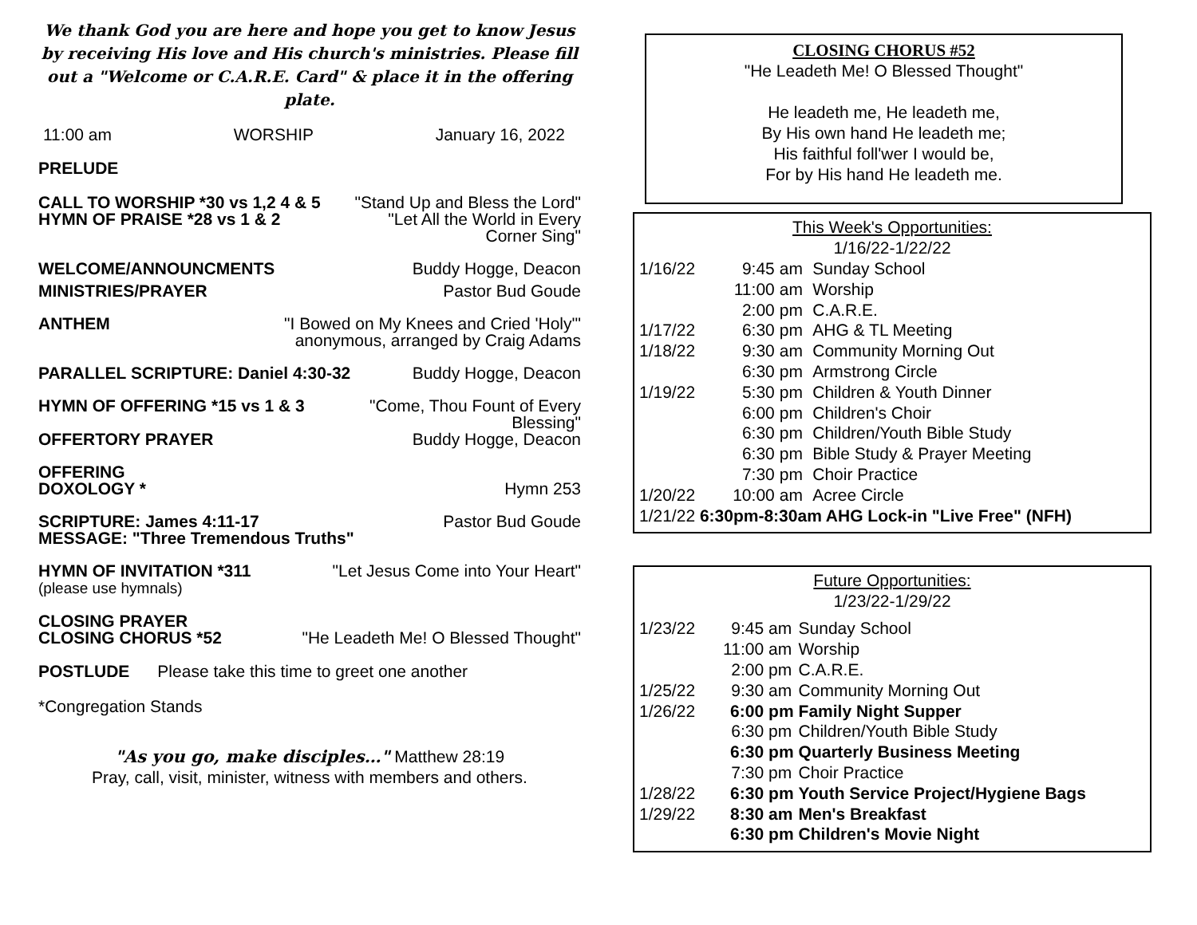We thank God you are here and hope you get to know Jesus by receiving His love and His church's ministries. Please fill out a "Welcome or C.A.R.E. Card" & place it in the offering plate.
11:00 am WORSHIP January 16, 2022
PRELUDE
CALL TO WORSHIP *30 vs 1,2 4 & 5
HYMN OF PRAISE *28 vs 1 & 2 "Stand Up and Bless the Lord"
"Let All the World in Every
Corner Sing"
WELCOME/ANNOUNCMENTS Buddy Hogge, Deacon
MINISTRIES/PRAYER Pastor Bud Goude
ANTHEM "I Bowed on My Knees and Cried 'Holy'"
anonymous, arranged by Craig Adams
PARALLEL SCRIPTURE: Daniel 4:30-32 Buddy Hogge, Deacon
HYMN OF OFFERING *15 vs 1 & 3 "Come, Thou Fount of Every
Blessing"
OFFERTORY PRAYER Buddy Hogge, Deacon
OFFERING
DOXOLOGY *
Hymn 253
SCRIPTURE: James 4:11-17
MESSAGE: "Three Tremendous Truths" Pastor Bud Goude
HYMN OF INVITATION *311
(please use hymnals) "Let Jesus Come into Your Heart"
CLOSING PRAYER
CLOSING CHORUS *52
"He Leadeth Me! O Blessed Thought"
POSTLUDE Please take this time to greet one another
*Congregation Stands
"As you go, make disciples…" Matthew 28:19
Pray, call, visit, minister, witness with members and others.
CLOSING CHORUS #52
"He Leadeth Me! O Blessed Thought"
He leadeth me, He leadeth me,
By His own hand He leadeth me;
His faithful foll'wer I would be,
For by His hand He leadeth me.
This Week's Opportunities:
1/16/22-1/22/22
| 1/16/22 | 9:45 | am | Sunday School |
| | 11:00 | am | Worship |
| | 2:00 | pm | C.A.R.E. |
| 1/17/22 | 6:30 | pm | AHG & TL Meeting |
| 1/18/22 | 9:30 | am | Community Morning Out |
| | 6:30 | pm | Armstrong Circle |
| 1/19/22 | 5:30 | pm | Children & Youth Dinner |
| | 6:00 | pm | Children's Choir |
| | 6:30 | pm | Children/Youth Bible Study |
| | 6:30 | pm | Bible Study & Prayer Meeting |
| | 7:30 | pm | Choir Practice |
| 1/20/22 | 10:00 | am | Acree Circle |
| 1/21/22 6:30pm-8:30am AHG Lock-in "Live Free" (NFH) | | | |
Future Opportunities:
1/23/22-1/29/22
| 1/23/22 | 9:45 | am | Sunday School |
| | 11:00 | am | Worship |
| | 2:00 | pm | C.A.R.E. |
| 1/25/22 | 9:30 | am | Community Morning Out |
| 1/26/22 | 6:00 | pm | Family Night Supper |
| | 6:30 | pm | Children/Youth Bible Study |
| | 6:30 | pm | Quarterly Business Meeting |
| | 7:30 | pm | Choir Practice |
| 1/28/22 | 6:30 | pm | Youth Service Project/Hygiene Bags |
| 1/29/22 | 8:30 | am | Men's Breakfast |
| | 6:30 | pm | Children's Movie Night |